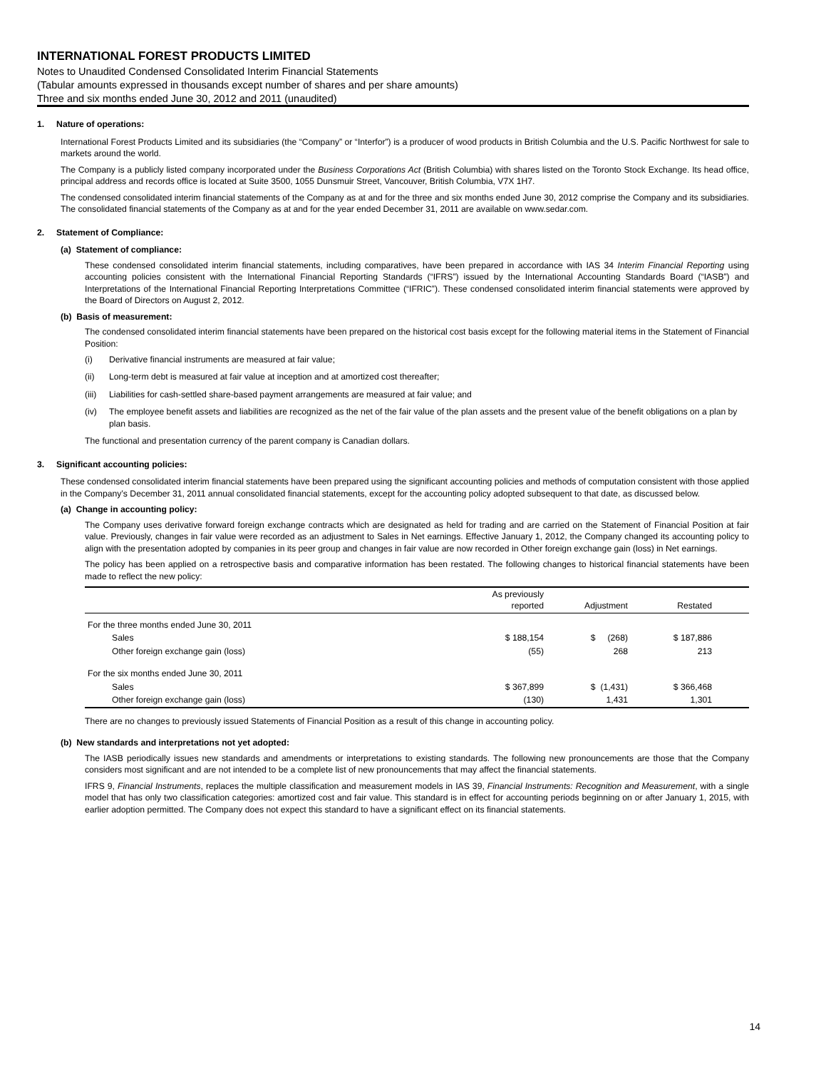INTERNATIONAL FOREST PRODUCTS LIMITED
Notes to Unaudited Condensed Consolidated Interim Financial Statements
(Tabular amounts expressed in thousands except number of shares and per share amounts)
Three and six months ended June 30, 2012 and 2011 (unaudited)
1. Nature of operations:
International Forest Products Limited and its subsidiaries (the “Company” or “Interfor”) is a producer of wood products in British Columbia and the U.S. Pacific Northwest for sale to markets around the world.
The Company is a publicly listed company incorporated under the Business Corporations Act (British Columbia) with shares listed on the Toronto Stock Exchange. Its head office, principal address and records office is located at Suite 3500, 1055 Dunsmuir Street, Vancouver, British Columbia, V7X 1H7.
The condensed consolidated interim financial statements of the Company as at and for the three and six months ended June 30, 2012 comprise the Company and its subsidiaries. The consolidated financial statements of the Company as at and for the year ended December 31, 2011 are available on www.sedar.com.
2. Statement of Compliance:
(a) Statement of compliance:
These condensed consolidated interim financial statements, including comparatives, have been prepared in accordance with IAS 34 Interim Financial Reporting using accounting policies consistent with the International Financial Reporting Standards (“IFRS”) issued by the International Accounting Standards Board (“IASB”) and Interpretations of the International Financial Reporting Interpretations Committee (“IFRIC”). These condensed consolidated interim financial statements were approved by the Board of Directors on August 2, 2012.
(b) Basis of measurement:
The condensed consolidated interim financial statements have been prepared on the historical cost basis except for the following material items in the Statement of Financial Position:
(i) Derivative financial instruments are measured at fair value;
(ii) Long-term debt is measured at fair value at inception and at amortized cost thereafter;
(iii) Liabilities for cash-settled share-based payment arrangements are measured at fair value; and
(iv) The employee benefit assets and liabilities are recognized as the net of the fair value of the plan assets and the present value of the benefit obligations on a plan by plan basis.
The functional and presentation currency of the parent company is Canadian dollars.
3. Significant accounting policies:
These condensed consolidated interim financial statements have been prepared using the significant accounting policies and methods of computation consistent with those applied in the Company’s December 31, 2011 annual consolidated financial statements, except for the accounting policy adopted subsequent to that date, as discussed below.
(a) Change in accounting policy:
The Company uses derivative forward foreign exchange contracts which are designated as held for trading and are carried on the Statement of Financial Position at fair value. Previously, changes in fair value were recorded as an adjustment to Sales in Net earnings. Effective January 1, 2012, the Company changed its accounting policy to align with the presentation adopted by companies in its peer group and changes in fair value are now recorded in Other foreign exchange gain (loss) in Net earnings.
The policy has been applied on a retrospective basis and comparative information has been restated. The following changes to historical financial statements have been made to reflect the new policy:
| | As previously reported | Adjustment | Restated | |
| --- | --- | --- | --- | --- |
| For the three months ended June 30, 2011 | | | | |
| Sales | $ 188,154 | $ (268) | $ 187,886 | |
| Other foreign exchange gain (loss) | (55) | 268 | 213 | |
| For the six months ended June 30, 2011 | | | | |
| Sales | $ 367,899 | $ (1,431) | $ 366,468 | |
| Other foreign exchange gain (loss) | (130) | 1,431 | 1,301 | |
There are no changes to previously issued Statements of Financial Position as a result of this change in accounting policy.
(b) New standards and interpretations not yet adopted:
The IASB periodically issues new standards and amendments or interpretations to existing standards. The following new pronouncements are those that the Company considers most significant and are not intended to be a complete list of new pronouncements that may affect the financial statements.
IFRS 9, Financial Instruments, replaces the multiple classification and measurement models in IAS 39, Financial Instruments: Recognition and Measurement, with a single model that has only two classification categories: amortized cost and fair value. This standard is in effect for accounting periods beginning on or after January 1, 2015, with earlier adoption permitted. The Company does not expect this standard to have a significant effect on its financial statements.
14